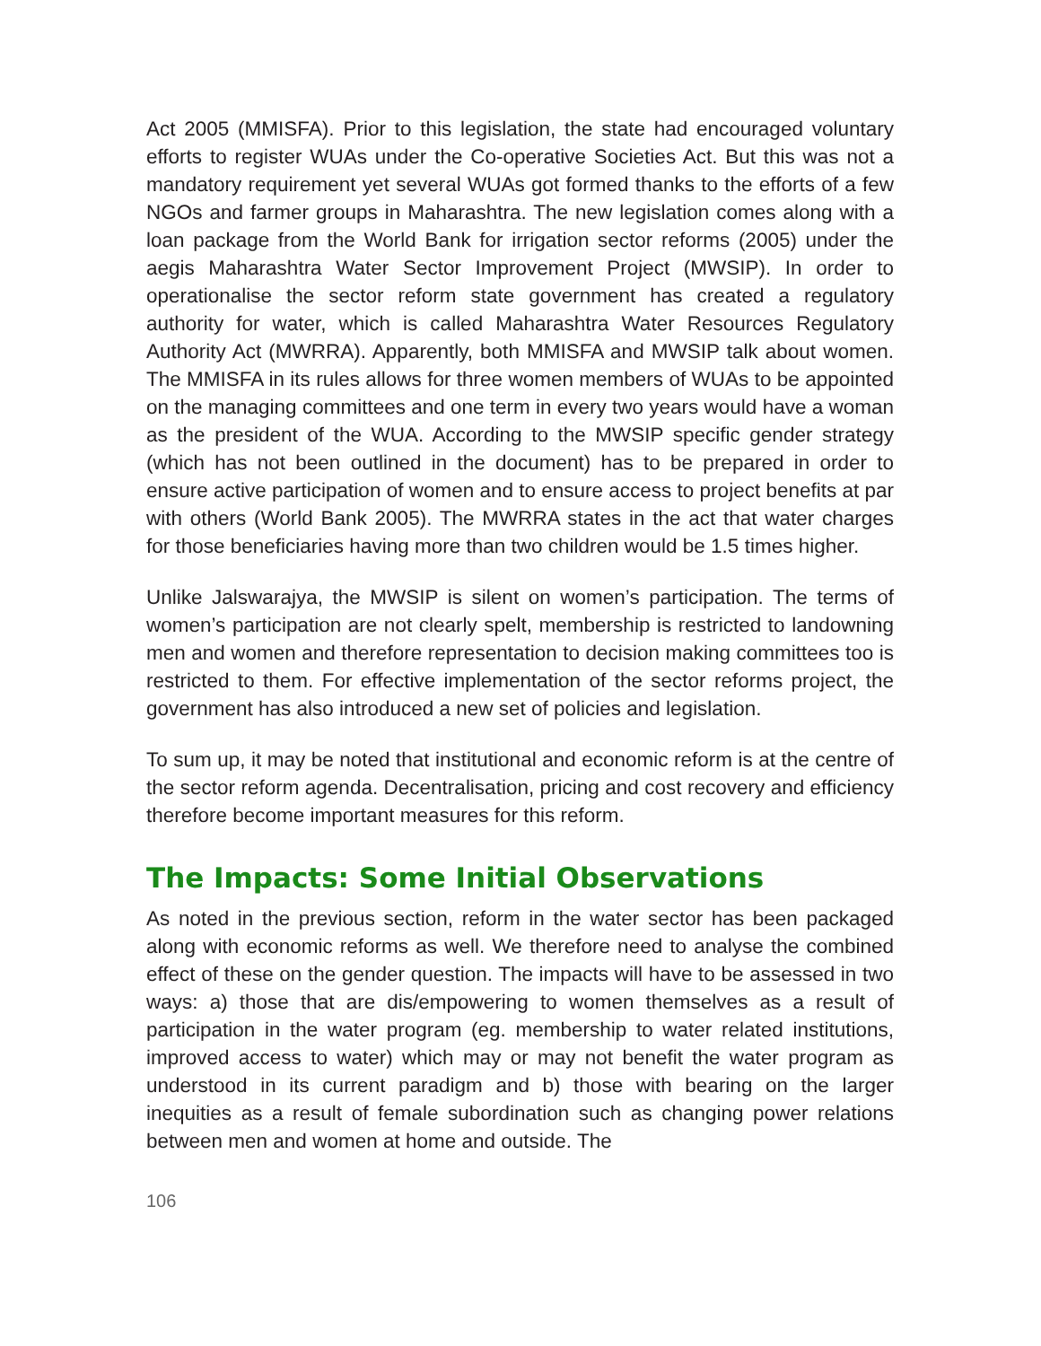Act 2005 (MMISFA). Prior to this legislation, the state had encouraged voluntary efforts to register WUAs under the Co-operative Societies Act. But this was not a mandatory requirement yet several WUAs got formed thanks to the efforts of a few NGOs and farmer groups in Maharashtra. The new legislation comes along with a loan package from the World Bank for irrigation sector reforms (2005) under the aegis Maharashtra Water Sector Improvement Project (MWSIP). In order to operationalise the sector reform state government has created a regulatory authority for water, which is called Maharashtra Water Resources Regulatory Authority Act (MWRRA). Apparently, both MMISFA and MWSIP talk about women. The MMISFA in its rules allows for three women members of WUAs to be appointed on the managing committees and one term in every two years would have a woman as the president of the WUA. According to the MWSIP specific gender strategy (which has not been outlined in the document) has to be prepared in order to ensure active participation of women and to ensure access to project benefits at par with others (World Bank 2005). The MWRRA states in the act that water charges for those beneficiaries having more than two children would be 1.5 times higher.
Unlike Jalswarajya, the MWSIP is silent on women’s participation. The terms of women’s participation are not clearly spelt, membership is restricted to landowning men and women and therefore representation to decision making committees too is restricted to them. For effective implementation of the sector reforms project, the government has also introduced a new set of policies and legislation.
To sum up, it may be noted that institutional and economic reform is at the centre of the sector reform agenda. Decentralisation, pricing and cost recovery and efficiency therefore become important measures for this reform.
The Impacts: Some Initial Observations
As noted in the previous section, reform in the water sector has been packaged along with economic reforms as well. We therefore need to analyse the combined effect of these on the gender question. The impacts will have to be assessed in two ways: a) those that are dis/empowering to women themselves as a result of participation in the water program (eg. membership to water related institutions, improved access to water) which may or may not benefit the water program as understood in its current paradigm and b) those with bearing on the larger inequities as a result of female subordination such as changing power relations between men and women at home and outside. The
106